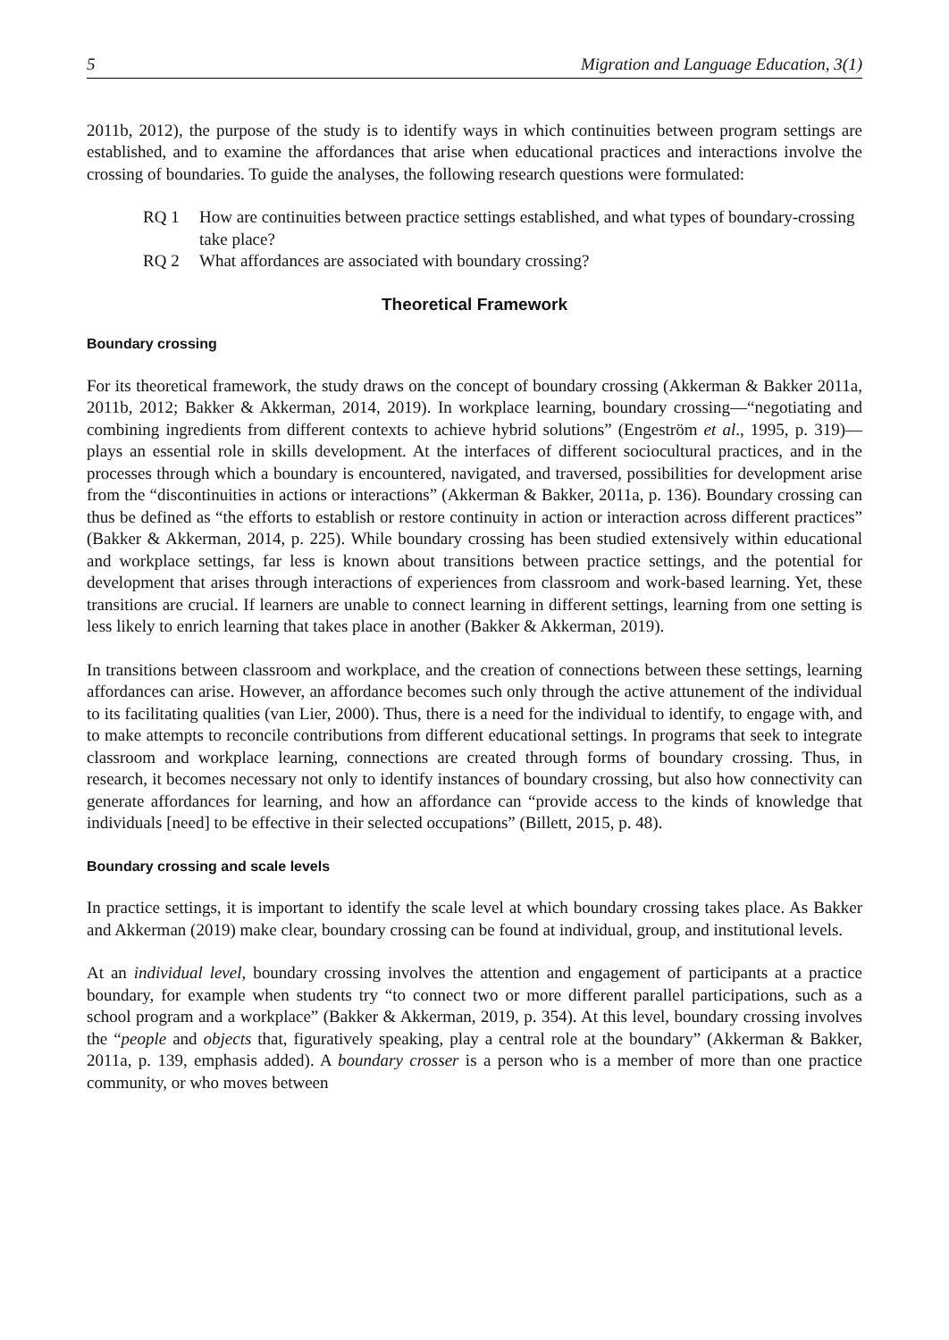5 Migration and Language Education, 3(1)
2011b, 2012), the purpose of the study is to identify ways in which continuities between program settings are established, and to examine the affordances that arise when educational practices and interactions involve the crossing of boundaries. To guide the analyses, the following research questions were formulated:
RQ 1 How are continuities between practice settings established, and what types of boundary-crossing take place?
RQ 2 What affordances are associated with boundary crossing?
Theoretical Framework
Boundary crossing
For its theoretical framework, the study draws on the concept of boundary crossing (Akkerman & Bakker 2011a, 2011b, 2012; Bakker & Akkerman, 2014, 2019). In workplace learning, boundary crossing—“negotiating and combining ingredients from different contexts to achieve hybrid solutions” (Engeström et al., 1995, p. 319)—plays an essential role in skills development. At the interfaces of different sociocultural practices, and in the processes through which a boundary is encountered, navigated, and traversed, possibilities for development arise from the “discontinuities in actions or interactions” (Akkerman & Bakker, 2011a, p. 136). Boundary crossing can thus be defined as “the efforts to establish or restore continuity in action or interaction across different practices” (Bakker & Akkerman, 2014, p. 225). While boundary crossing has been studied extensively within educational and workplace settings, far less is known about transitions between practice settings, and the potential for development that arises through interactions of experiences from classroom and work-based learning. Yet, these transitions are crucial. If learners are unable to connect learning in different settings, learning from one setting is less likely to enrich learning that takes place in another (Bakker & Akkerman, 2019).
In transitions between classroom and workplace, and the creation of connections between these settings, learning affordances can arise. However, an affordance becomes such only through the active attunement of the individual to its facilitating qualities (van Lier, 2000). Thus, there is a need for the individual to identify, to engage with, and to make attempts to reconcile contributions from different educational settings. In programs that seek to integrate classroom and workplace learning, connections are created through forms of boundary crossing. Thus, in research, it becomes necessary not only to identify instances of boundary crossing, but also how connectivity can generate affordances for learning, and how an affordance can “provide access to the kinds of knowledge that individuals [need] to be effective in their selected occupations” (Billett, 2015, p. 48).
Boundary crossing and scale levels
In practice settings, it is important to identify the scale level at which boundary crossing takes place. As Bakker and Akkerman (2019) make clear, boundary crossing can be found at individual, group, and institutional levels.
At an individual level, boundary crossing involves the attention and engagement of participants at a practice boundary, for example when students try “to connect two or more different parallel participations, such as a school program and a workplace” (Bakker & Akkerman, 2019, p. 354). At this level, boundary crossing involves the “people and objects that, figuratively speaking, play a central role at the boundary” (Akkerman & Bakker, 2011a, p. 139, emphasis added). A boundary crosser is a person who is a member of more than one practice community, or who moves between